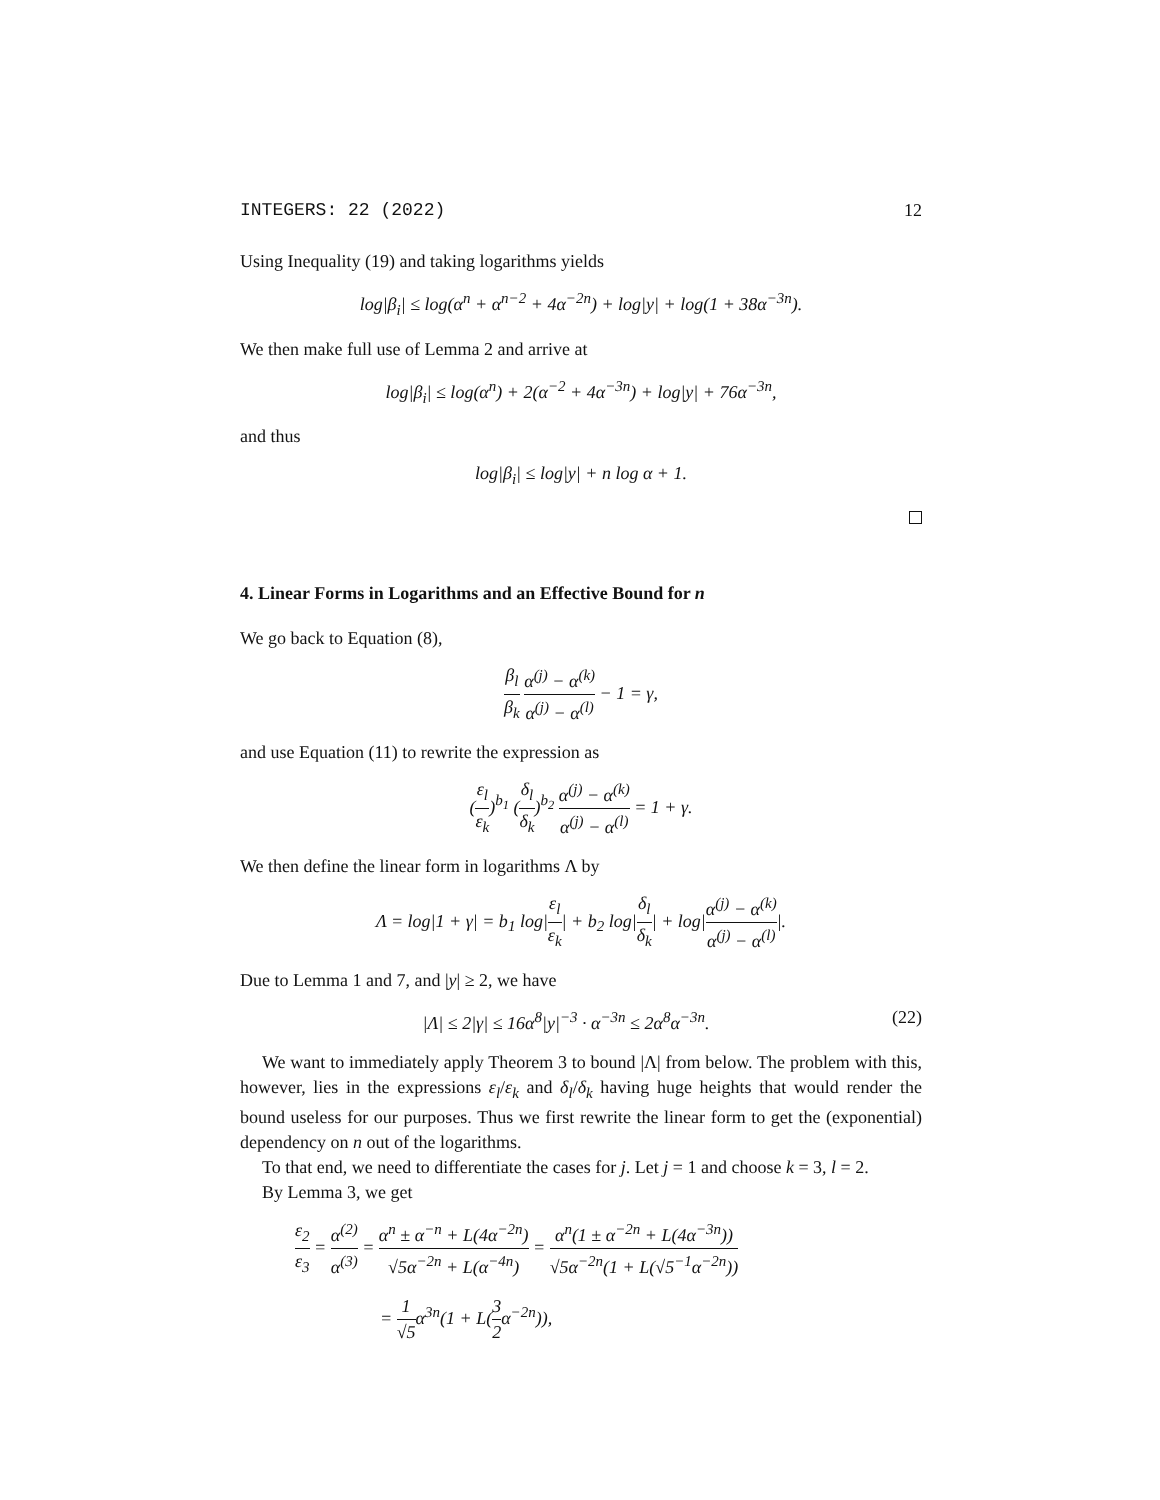INTEGERS: 22 (2022) 12
Using Inequality (19) and taking logarithms yields
log|β<sub>i</sub>| ≤ log(α<sup>n</sup> + α<sup>n−2</sup> + 4α<sup>−2n</sup>) + log|y| + log(1 + 38α<sup>−3n</sup>).
We then make full use of Lemma 2 and arrive at
log|β<sub>i</sub>| ≤ log(α<sup>n</sup>) + 2(α<sup>−2</sup> + 4α<sup>−3n</sup>) + log|y| + 76α<sup>−3n</sup>,
and thus
log|β<sub>i</sub>| ≤ log|y| + n log α + 1.
4. Linear Forms in Logarithms and an Effective Bound for n
We go back to Equation (8),
β<sub>l</sub> β<sub>k</sub> α<sup>(j)</sup> − α<sup>(k)</sup> α<sup>(j)</sup> − α<sup>(l)</sup> − 1 = γ,
and use Equation (11) to rewrite the expression as
(ε<sub>l</sub> ε<sub>k</sub>)<sup>b<sub>1</sub></sup> (δ<sub>l</sub> δ<sub>k</sub>)<sup>b<sub>2</sub></sup> α<sup>(j)</sup> − α<sup>(k)</sup> α<sup>(j)</sup> − α<sup>(l)</sup> = 1 + γ.
We then define the linear form in logarithms Λ by
Λ = log|1 + γ| = b<sub>1</sub> log|ε<sub>l</sub> ε<sub>k</sub>| + b<sub>2</sub> log|δ<sub>l</sub> δ<sub>k</sub>| + log|α<sup>(j)</sup> − α<sup>(k)</sup> α<sup>(j)</sup> − α<sup>(l)</sup>|.
Due to Lemma 1 and 7, and |y| ≥ 2, we have
|Λ| ≤ 2|γ| ≤ 16α<sup>8</sup>|y|<sup>−3</sup> · α<sup>−3n</sup> ≤ 2α<sup>8</sup>α<sup>−3n</sup>. (22)
We want to immediately apply Theorem 3 to bound |Λ| from below. The problem with this, however, lies in the expressions ε<sub>l</sub>/ε<sub>k</sub> and δ<sub>l</sub>/δ<sub>k</sub> having huge heights that would render the bound useless for our purposes. Thus we first rewrite the linear form to get the (exponential) dependency on n out of the logarithms.
To that end, we need to differentiate the cases for j. Let j = 1 and choose k = 3, l = 2.
By Lemma 3, we get
ε<sub>2</sub> ε<sub>3</sub> = α<sup>(2)</sup> α<sup>(3)</sup> = α<sup>n</sup> ± α<sup>−n</sup> + L(4α<sup>−2n</sup>) √5α<sup>−2n</sup> + L(α<sup>−4n</sup>) = α<sup>n</sup>(1 ± α<sup>−2n</sup> + L(4α<sup>−3n</sup>)) √5α<sup>−2n</sup>(1 + L(√5<sup>−1</sup>α<sup>−2n</sup>))
= 1 √5α<sup>3n</sup>(1 + L(3 2α<sup>−2n</sup>)),